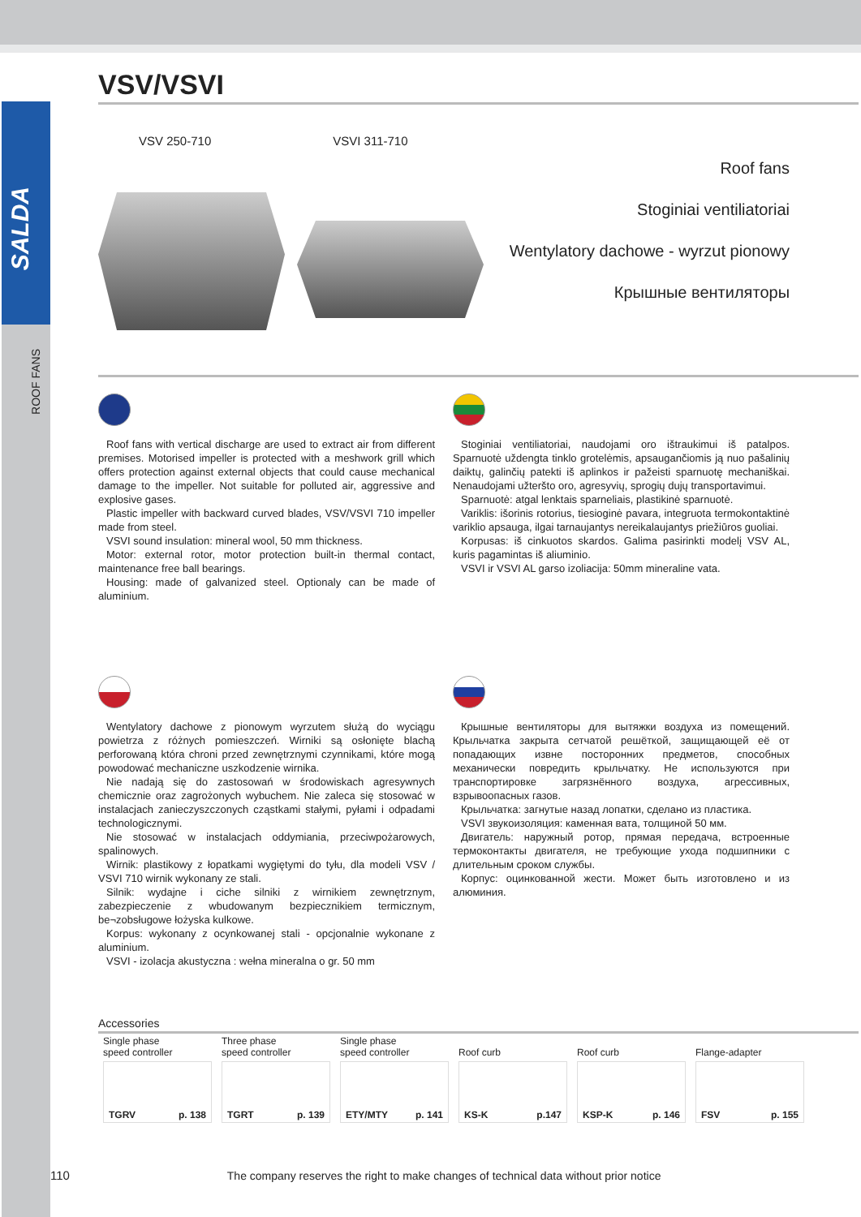SALDA
ROOF FANS
VSV/VSVI
VSV 250-710 VSVI 311-710
Roof fans
Stoginiai ventiliatoriai
Wentylatory dachowe - wyrzut pionowy
Крышные вентиляторы
Roof fans with vertical discharge are used to extract air from different premises. Motorised impeller is protected with a meshwork grill which offers protection against external objects that could cause mechanical damage to the impeller. Not suitable for polluted air, aggressive and explosive gases.
Plastic impeller with backward curved blades, VSV/VSVI 710 impeller made from steel.
VSVI sound insulation: mineral wool, 50 mm thickness.
Motor: external rotor, motor protection built-in thermal contact, maintenance free ball bearings.
Housing: made of galvanized steel. Optionaly can be made of aluminium.
Stoginiai ventiliatoriai, naudojami oro ištraukimui iš patalpos. Sparnuotė uždengta tinklo grotelėmis, apsaugančiomis ją nuo pašalinių daiktų, galinčių patekti iš aplinkos ir pažeisti sparnuotę mechaniškai. Nenaudojami užteršto oro, agresyvių, sprogių dujų transportavimui.
Sparnuotė: atgal lenktais sparneliais, plastikinė sparnuotė.
Variklis: išorinis rotorius, tiesioginė pavara, integruota termokontaktinė variklio apsauga, ilgai tarnaujantys nereikalaujantys priežiūros guoliai.
Korpusas: iš cinkuotos skardos. Galima pasirinkti modelį VSV AL, kuris pagamintas iš aliuminio.
VSVI ir VSVI AL garso izoliacija: 50mm mineraline vata.
Wentylatory dachowe z pionowym wyrzutem służą do wyciągu powietrza z różnych pomieszczeń. Wirniki są osłonięte blachą perforowaną która chroni przed zewnętrznymi czynnikami, które mogą powodować mechaniczne uszkodzenie wirnika.
Nie nadają się do zastosowań w środowiskach agresywnych chemicznie oraz zagrożonych wybuchem. Nie zaleca się stosować w instalacjach zanieczyszczonych cząstkami stałymi, pyłami i odpadami technologicznymi.
Nie stosować w instalacjach oddymiania, przeciwpożarowych, spalinowych.
Wirnik: plastikowy z łopatkami wygiętymi do tyłu, dla modeli VSV / VSVI 710 wirnik wykonany ze stali.
Silnik: wydajne i ciche silniki z wirnikiem zewnętrznym, zabezpieczenie z wbudowanym bezpiecznikiem termicznym, be¬zobsługowe łożyska kulkowe.
Korpus: wykonany z ocynkowanej stali - opcjonalnie wykonane z aluminium.
VSVI - izolacja akustyczna : wełna mineralna o gr. 50 mm
Крышные вентиляторы для вытяжки воздуха из помещений. Крыльчатка закрыта сетчатой решёткой, защищающей её от попадающих извне посторонних предметов, способных механически повредить крыльчатку. Не используются при транспортировке загрязнённого воздуха, агрессивных, взрывоопасных газов.
Крыльчатка: загнутые назад лопатки, сделано из пластика.
VSVI звукоизоляция: каменная вата, толщиной 50 мм.
Двигатель: наружный ротор, прямая передача, встроенные термоконтакты двигателя, не требующие ухода подшипники с длительным сроком службы.
Корпус: оцинкованной жести. Может быть изготовлено и из алюминия.
Accessories
| Single phase speed controller | Three phase speed controller | Single phase speed controller | Roof curb | Roof curb | Flange-adapter |
| TGRV p. 138 | TGRT p. 139 | ETY/MTY p. 141 | KS-K p.147 | KSP-K p. 146 | FSV p. 155 |
110 The company reserves the right to make changes of technical data without prior notice